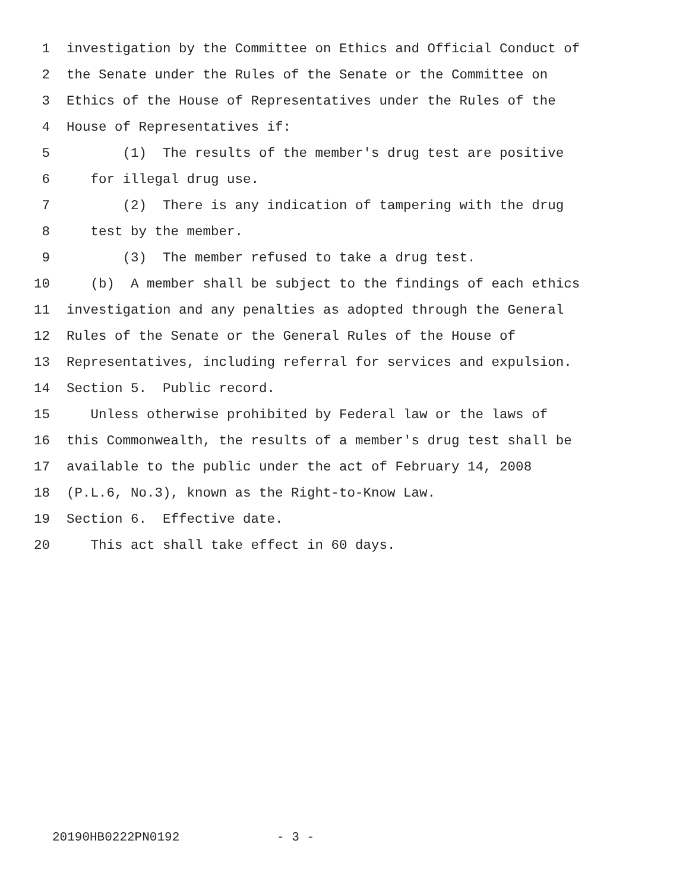1 investigation by the Committee on Ethics and Official Conduct of
2 the Senate under the Rules of the Senate or the Committee on
3 Ethics of the House of Representatives under the Rules of the
4 House of Representatives if:
5 (1) The results of the member's drug test are positive
6 for illegal drug use.
7 (2) There is any indication of tampering with the drug
8 test by the member.
9 (3) The member refused to take a drug test.
10 (b) A member shall be subject to the findings of each ethics
11 investigation and any penalties as adopted through the General
12 Rules of the Senate or the General Rules of the House of
13 Representatives, including referral for services and expulsion.
14 Section 5. Public record.
15 Unless otherwise prohibited by Federal law or the laws of
16 this Commonwealth, the results of a member's drug test shall be
17 available to the public under the act of February 14, 2008
18 (P.L.6, No.3), known as the Right-to-Know Law.
19 Section 6. Effective date.
20 This act shall take effect in 60 days.
20190HB0222PN0192 - 3 -